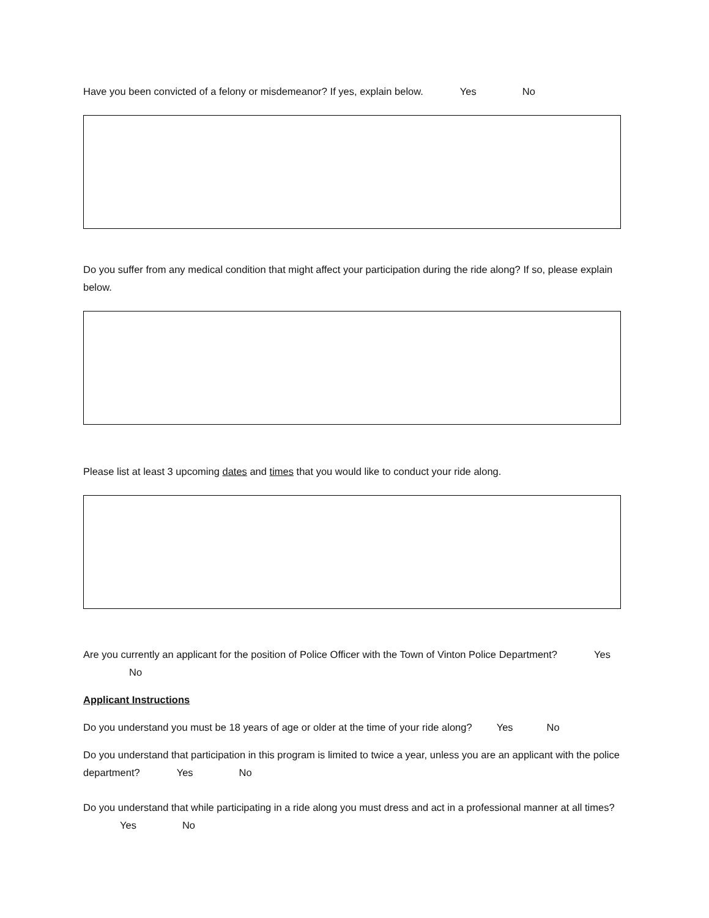Have you been convicted of a felony or misdemeanor? If yes, explain below. Yes No
Do you suffer from any medical condition that might affect your participation during the ride along? If so, please explain below.
Please list at least 3 upcoming dates and times that you would like to conduct your ride along.
Are you currently an applicant for the position of Police Officer with the Town of Vinton Police Department? Yes No
Applicant Instructions
Do you understand you must be 18 years of age or older at the time of your ride along? Yes No
Do you understand that participation in this program is limited to twice a year, unless you are an applicant with the police department? Yes No
Do you understand that while participating in a ride along you must dress and act in a professional manner at all times? Yes No